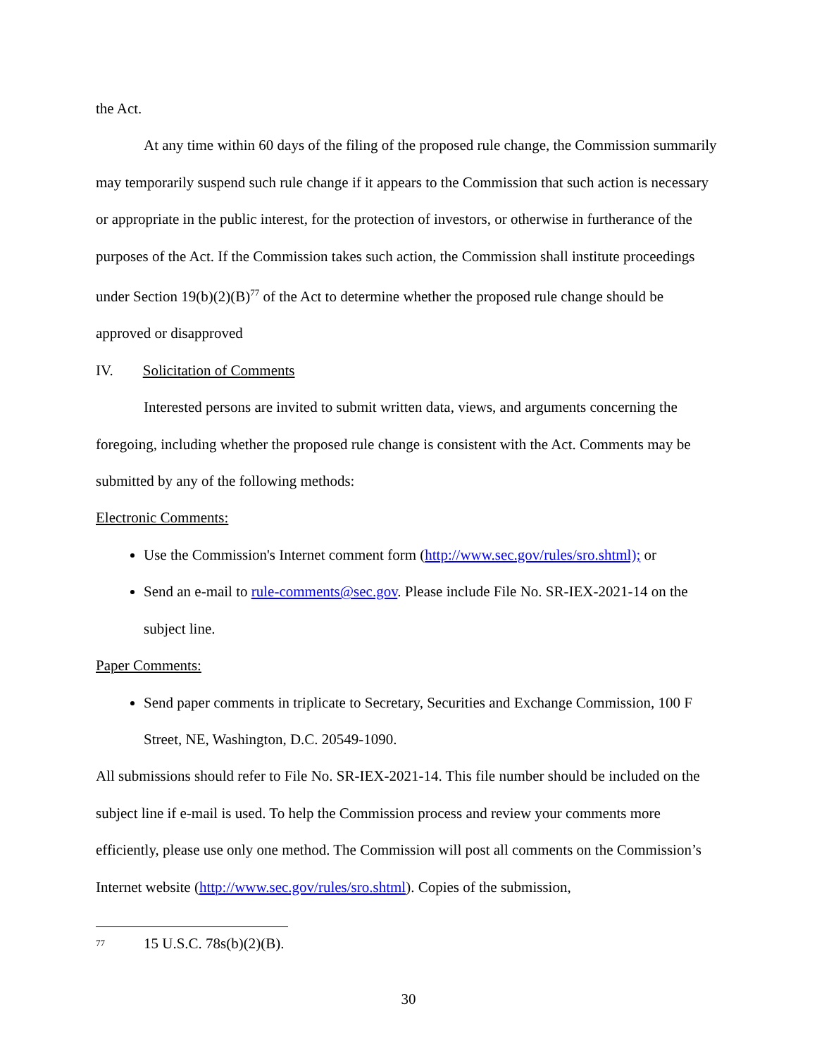the Act.
At any time within 60 days of the filing of the proposed rule change, the Commission summarily may temporarily suspend such rule change if it appears to the Commission that such action is necessary or appropriate in the public interest, for the protection of investors, or otherwise in furtherance of the purposes of the Act. If the Commission takes such action, the Commission shall institute proceedings under Section 19(b)(2)(B)<sup>77</sup> of the Act to determine whether the proposed rule change should be approved or disapproved
IV. Solicitation of Comments
Interested persons are invited to submit written data, views, and arguments concerning the foregoing, including whether the proposed rule change is consistent with the Act. Comments may be submitted by any of the following methods:
Electronic Comments:
Use the Commission's Internet comment form (http://www.sec.gov/rules/sro.shtml); or
Send an e-mail to rule-comments@sec.gov. Please include File No. SR-IEX-2021-14 on the subject line.
Paper Comments:
Send paper comments in triplicate to Secretary, Securities and Exchange Commission, 100 F Street, NE, Washington, D.C. 20549-1090.
All submissions should refer to File No. SR-IEX-2021-14. This file number should be included on the subject line if e-mail is used. To help the Commission process and review your comments more efficiently, please use only one method. The Commission will post all comments on the Commission’s Internet website (http://www.sec.gov/rules/sro.shtml). Copies of the submission,
<sup>77</sup> 15 U.S.C. 78s(b)(2)(B).
30